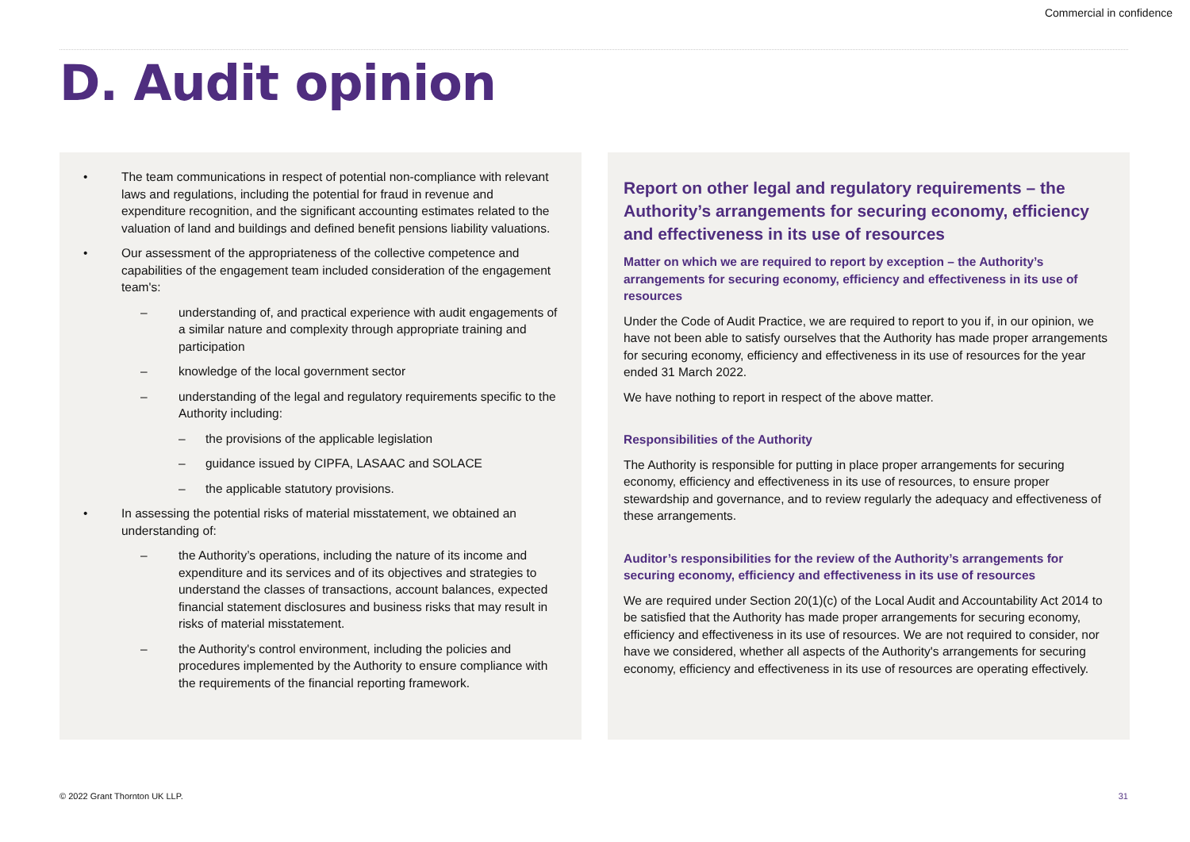Commercial in confidence
D. Audit opinion
• The team communications in respect of potential non-compliance with relevant laws and regulations, including the potential for fraud in revenue and expenditure recognition, and the significant accounting estimates related to the valuation of land and buildings and defined benefit pensions liability valuations.
• Our assessment of the appropriateness of the collective competence and capabilities of the engagement team included consideration of the engagement team's:
– understanding of, and practical experience with audit engagements of a similar nature and complexity through appropriate training and participation
– knowledge of the local government sector
– understanding of the legal and regulatory requirements specific to the Authority including:
– the provisions of the applicable legislation
– guidance issued by CIPFA, LASAAC and SOLACE
– the applicable statutory provisions.
• In assessing the potential risks of material misstatement, we obtained an understanding of:
– the Authority’s operations, including the nature of its income and expenditure and its services and of its objectives and strategies to understand the classes of transactions, account balances, expected financial statement disclosures and business risks that may result in risks of material misstatement.
– the Authority's control environment, including the policies and procedures implemented by the Authority to ensure compliance with the requirements of the financial reporting framework.
Report on other legal and regulatory requirements – the Authority’s arrangements for securing economy, efficiency and effectiveness in its use of resources
Matter on which we are required to report by exception – the Authority’s arrangements for securing economy, efficiency and effectiveness in its use of resources
Under the Code of Audit Practice, we are required to report to you if, in our opinion, we have not been able to satisfy ourselves that the Authority has made proper arrangements for securing economy, efficiency and effectiveness in its use of resources for the year ended 31 March 2022.
We have nothing to report in respect of the above matter.
Responsibilities of the Authority
The Authority is responsible for putting in place proper arrangements for securing economy, efficiency and effectiveness in its use of resources, to ensure proper stewardship and governance, and to review regularly the adequacy and effectiveness of these arrangements.
Auditor’s responsibilities for the review of the Authority’s arrangements for securing economy, efficiency and effectiveness in its use of resources
We are required under Section 20(1)(c) of the Local Audit and Accountability Act 2014 to be satisfied that the Authority has made proper arrangements for securing economy, efficiency and effectiveness in its use of resources. We are not required to consider, nor have we considered, whether all aspects of the Authority's arrangements for securing economy, efficiency and effectiveness in its use of resources are operating effectively.
© 2022 Grant Thornton UK LLP. 31